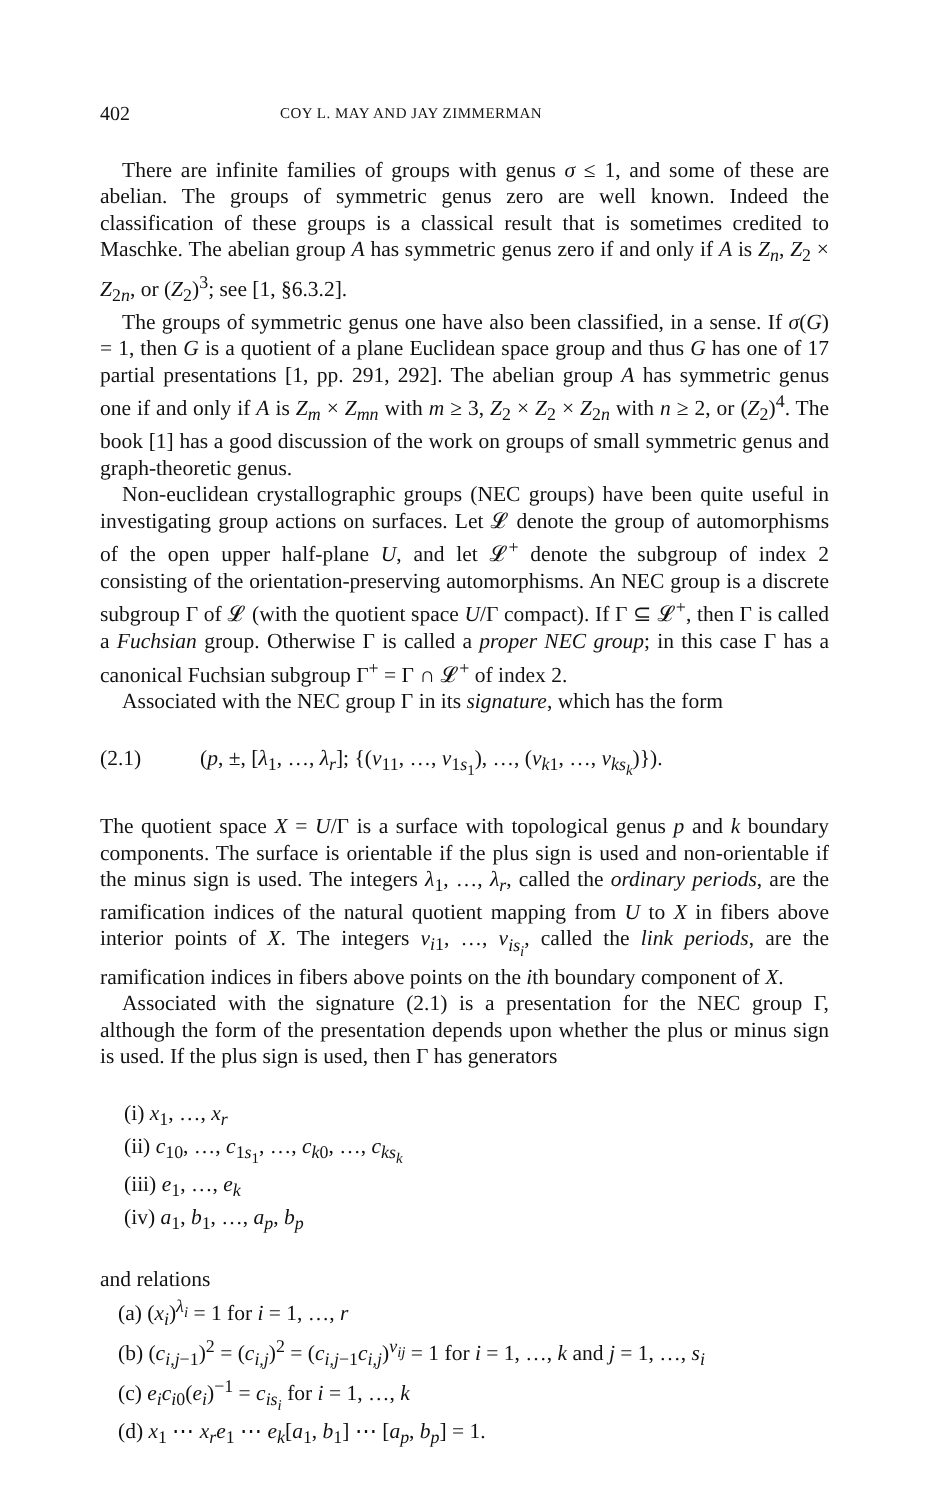402 COY L. MAY AND JAY ZIMMERMAN
There are infinite families of groups with genus σ ≤ 1, and some of these are abelian. The groups of symmetric genus zero are well known. Indeed the classification of these groups is a classical result that is sometimes credited to Maschke. The abelian group A has symmetric genus zero if and only if A is Z<sub>n</sub>, Z<sub>2</sub> × Z<sub>2n</sub>, or (Z<sub>2</sub>)<sup>3</sup>; see [1, §6.3.2].
The groups of symmetric genus one have also been classified, in a sense. If σ(G) = 1, then G is a quotient of a plane Euclidean space group and thus G has one of 17 partial presentations [1, pp. 291, 292]. The abelian group A has symmetric genus one if and only if A is Z<sub>m</sub> × Z<sub>mn</sub> with m ≥ 3, Z<sub>2</sub> × Z<sub>2</sub> × Z<sub>2n</sub> with n ≥ 2, or (Z<sub>2</sub>)<sup>4</sup>. The book [1] has a good discussion of the work on groups of small symmetric genus and graph-theoretic genus.
Non-euclidean crystallographic groups (NEC groups) have been quite useful in investigating group actions on surfaces. Let 𝓛 denote the group of automorphisms of the open upper half-plane U, and let 𝓛<sup>+</sup> denote the subgroup of index 2 consisting of the orientation-preserving automorphisms. An NEC group is a discrete subgroup Γ of 𝓛 (with the quotient space U/Γ compact). If Γ ⊆ 𝓛<sup>+</sup>, then Γ is called a Fuchsian group. Otherwise Γ is called a proper NEC group; in this case Γ has a canonical Fuchsian subgroup Γ<sup>+</sup> = Γ ∩ 𝓛<sup>+</sup> of index 2.
Associated with the NEC group Γ in its signature, which has the form
(2.1) (p, ±, [λ<sub>1</sub>, …, λ<sub>r</sub>]; {(ν<sub>11</sub>, …, ν<sub>1s<sub>1</sub></sub>), …, (ν<sub>k1</sub>, …, ν<sub>ks<sub>k</sub></sub>)}).
The quotient space X = U/Γ is a surface with topological genus p and k boundary components. The surface is orientable if the plus sign is used and non-orientable if the minus sign is used. The integers λ<sub>1</sub>, …, λ<sub>r</sub>, called the ordinary periods, are the ramification indices of the natural quotient mapping from U to X in fibers above interior points of X. The integers ν<sub>i1</sub>, …, ν<sub>is<sub>i</sub></sub>, called the link periods, are the ramification indices in fibers above points on the ith boundary component of X.
Associated with the signature (2.1) is a presentation for the NEC group Γ, although the form of the presentation depends upon whether the plus or minus sign is used. If the plus sign is used, then Γ has generators
(i) x<sub>1</sub>, …, x<sub>r</sub>
(ii) c<sub>10</sub>, …, c<sub>1s<sub>1</sub></sub>, …, c<sub>k0</sub>, …, c<sub>ks<sub>k</sub></sub>
(iii) e<sub>1</sub>, …, e<sub>k</sub>
(iv) a<sub>1</sub>, b<sub>1</sub>, …, a<sub>p</sub>, b<sub>p</sub>
and relations
(a) (x<sub>i</sub>)<sup>λ<sub>i</sub></sup> = 1 for i = 1, …, r
(b) (c<sub>i,j−1</sub>)<sup>2</sup> = (c<sub>i,j</sub>)<sup>2</sup> = (c<sub>i,j−1</sub>c<sub>i,j</sub>)<sup>ν<sub>ij</sub></sup> = 1 for i = 1, …, k and j = 1, …, s<sub>i</sub>
(c) e<sub>i</sub>c<sub>i0</sub>(e<sub>i</sub>)<sup>−1</sup> = c<sub>is<sub>i</sub></sub> for i = 1, …, k
(d) x<sub>1</sub> ⋯ x<sub>r</sub>e<sub>1</sub> ⋯ e<sub>k</sub>[a<sub>1</sub>, b<sub>1</sub>] ⋯ [a<sub>p</sub>, b<sub>p</sub>] = 1.